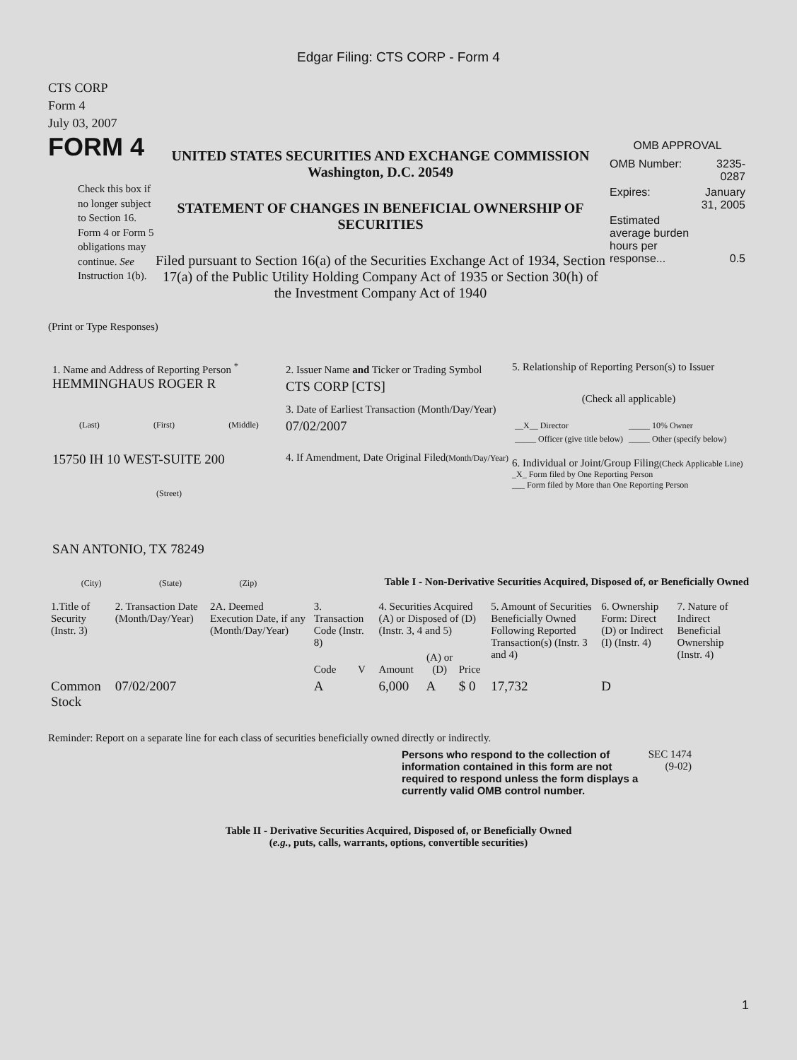Edgar Filing: CTS CORP - Form 4
CTS CORP
Form 4
July 03, 2007
FORM 4
Check this box if no longer subject to Section 16. Form 4 or Form 5 obligations may continue. See Instruction 1(b).
UNITED STATES SECURITIES AND EXCHANGE COMMISSION
Washington, D.C. 20549
STATEMENT OF CHANGES IN BENEFICIAL OWNERSHIP OF SECURITIES
Filed pursuant to Section 16(a) of the Securities Exchange Act of 1934, Section 17(a) of the Public Utility Holding Company Act of 1935 or Section 30(h) of the Investment Company Act of 1940
OMB APPROVAL
| OMB Number: | 3235-0287 |
| Expires: | January 31, 2005 |
| Estimated average burden hours per response... | 0.5 |
(Print or Type Responses)
1. Name and Address of Reporting Person <sup>*</sup>
HEMMINGHAUS ROGER R
(Last) (First) (Middle)
15750 IH 10 WEST-SUITE 200
(Street)
SAN ANTONIO, TX 78249
(City) (State) (Zip)
2. Issuer Name and Ticker or Trading Symbol
CTS CORP [CTS]
3. Date of Earliest Transaction (Month/Day/Year)
07/02/2007
4. If Amendment, Date Original Filed(Month/Day/Year)
5. Relationship of Reporting Person(s) to Issuer
(Check all applicable)
| __X__ Director | _____ 10% Owner |
| _____ Officer (give title below) | _____ Other (specify below) |
6. Individual or Joint/Group Filing(Check Applicable Line)
_X_ Form filed by One Reporting Person
___ Form filed by More than One Reporting Person
Table I - Non-Derivative Securities Acquired, Disposed of, or Beneficially Owned
| 1.Title of Security (Instr. 3) | 2. Transaction Date (Month/Day/Year) | 2A. Deemed Execution Date, if any (Month/Day/Year) | 3. Transaction Code (Instr. 8) | | 4. Securities Acquired (A) or Disposed of (D) (Instr. 3, 4 and 5) | | | 5. Amount of Securities Beneficially Owned Following Reported Transaction(s) (Instr. 3 and 4) | 6. Ownership Form: Direct (D) or Indirect (I) (Instr. 4) | 7. Nature of Indirect Beneficial Ownership (Instr. 4) |
| | | | Code | V | Amount | (A) or (D) | Price | | | |
| Common Stock | 07/02/2007 | | A | | 6,000 | A | $ 0 | 17,732 | D | |
Reminder: Report on a separate line for each class of securities beneficially owned directly or indirectly.
Persons who respond to the collection of information contained in this form are not required to respond unless the form displays a currently valid OMB control number.
SEC 1474 (9-02)
Table II - Derivative Securities Acquired, Disposed of, or Beneficially Owned
(e.g., puts, calls, warrants, options, convertible securities)
1